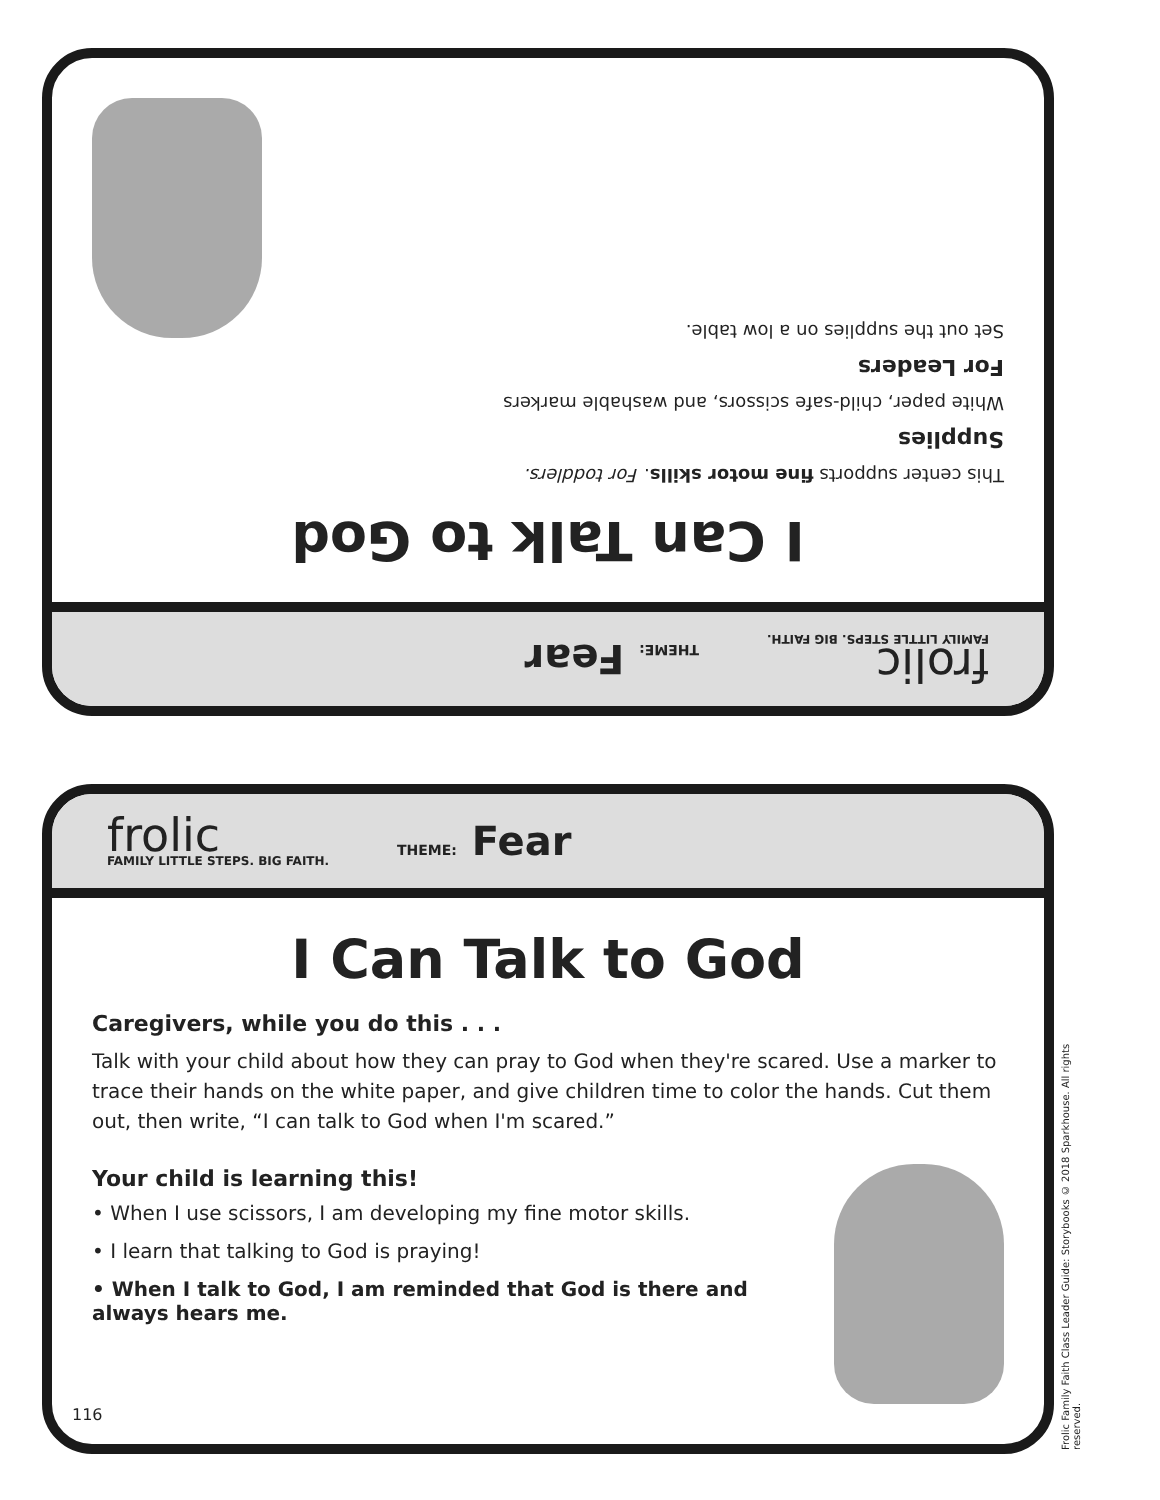frolic
FAMILY LITTLE STEPS. BIG FAITH.
THEME: Fear
I Can Talk to God
This center supports fine motor skills. For toddlers.
Supplies
White paper, child-safe scissors, and washable markers
For Leaders
Set out the supplies on a low table.
frolic
FAMILY LITTLE STEPS. BIG FAITH.
THEME: Fear
I Can Talk to God
Caregivers, while you do this . . .
Talk with your child about how they can pray to God when they're scared. Use a marker to trace their hands on the white paper, and give children time to color the hands. Cut them out, then write, “I can talk to God when I'm scared.”
Your child is learning this!
• When I use scissors, I am developing my fine motor skills.
• I learn that talking to God is praying!
• When I talk to God, I am reminded that God is there and always hears me.
116
Frolic Family Faith Class Leader Guide: Storybooks © 2018 Sparkhouse. All rights reserved.